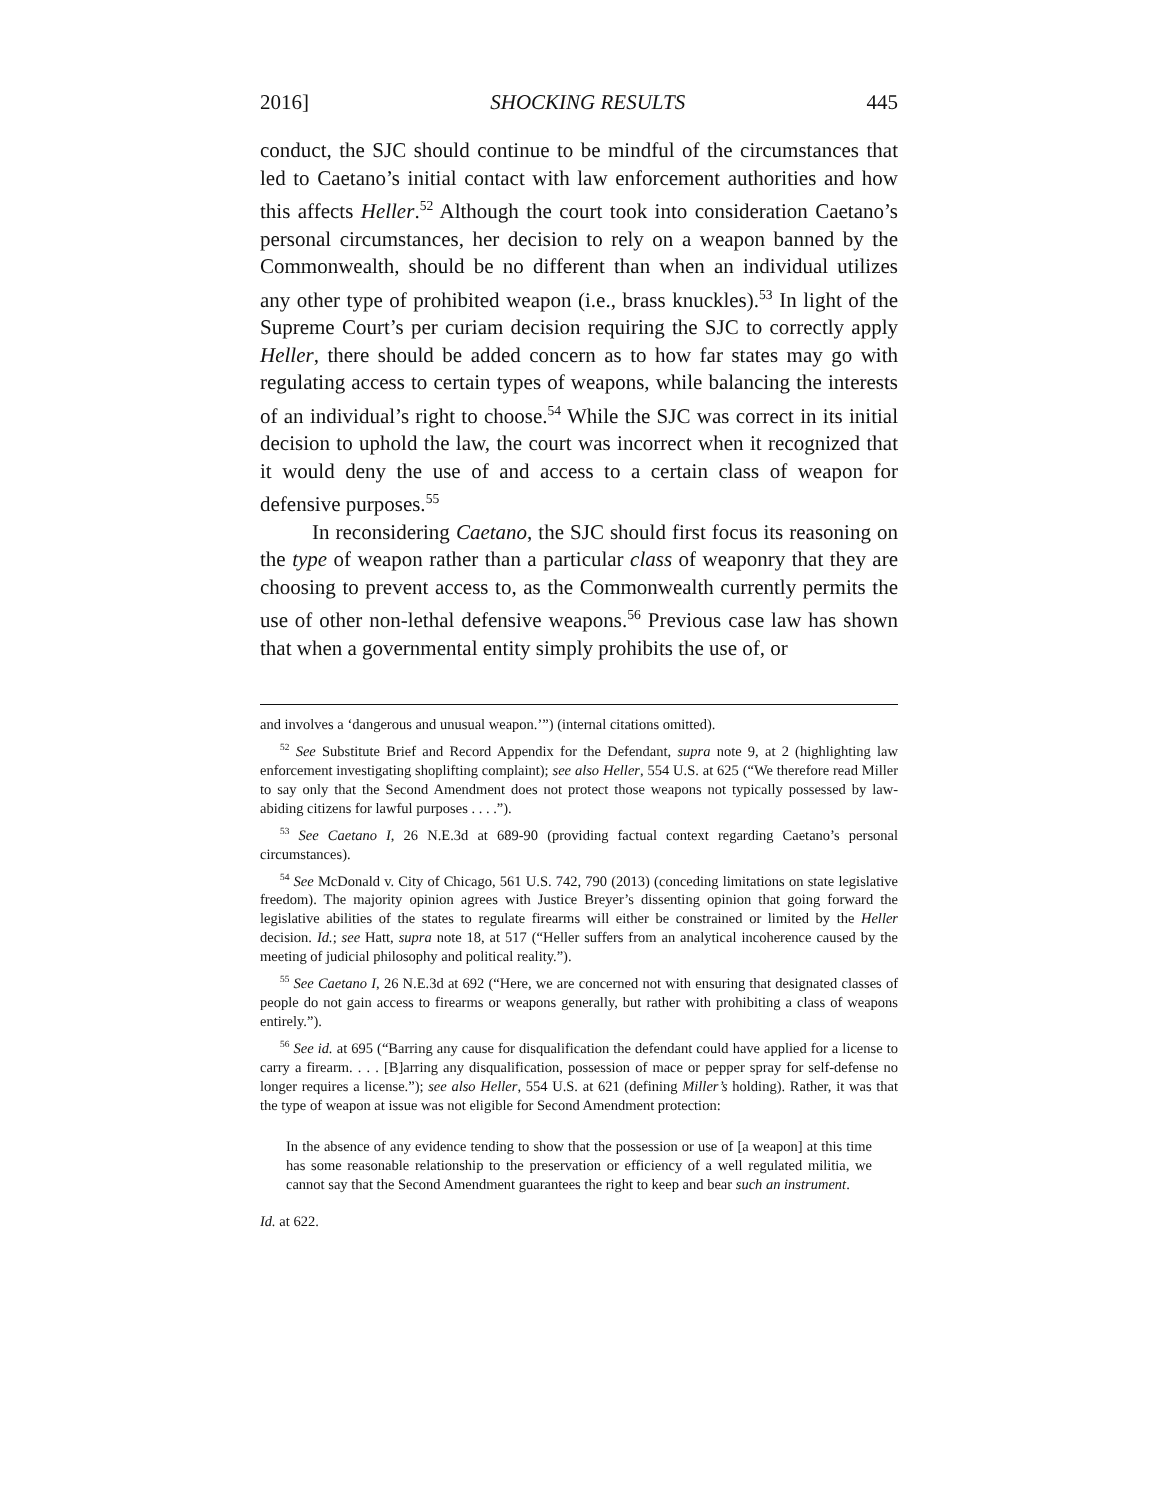2016] SHOCKING RESULTS 445
conduct, the SJC should continue to be mindful of the circumstances that led to Caetano’s initial contact with law enforcement authorities and how this affects Heller.<sup>52</sup> Although the court took into consideration Caetano’s personal circumstances, her decision to rely on a weapon banned by the Commonwealth, should be no different than when an individual utilizes any other type of prohibited weapon (i.e., brass knuckles).<sup>53</sup> In light of the Supreme Court’s per curiam decision requiring the SJC to correctly apply Heller, there should be added concern as to how far states may go with regulating access to certain types of weapons, while balancing the interests of an individual’s right to choose.<sup>54</sup> While the SJC was correct in its initial decision to uphold the law, the court was incorrect when it recognized that it would deny the use of and access to a certain class of weapon for defensive purposes.<sup>55</sup>
In reconsidering Caetano, the SJC should first focus its reasoning on the type of weapon rather than a particular class of weaponry that they are choosing to prevent access to, as the Commonwealth currently permits the use of other non-lethal defensive weapons.<sup>56</sup> Previous case law has shown that when a governmental entity simply prohibits the use of, or
and involves a ‘dangerous and unusual weapon.’”) (internal citations omitted).
<sup>52</sup> See Substitute Brief and Record Appendix for the Defendant, supra note 9, at 2 (highlighting law enforcement investigating shoplifting complaint); see also Heller, 554 U.S. at 625 (“We therefore read Miller to say only that the Second Amendment does not protect those weapons not typically possessed by law-abiding citizens for lawful purposes . . . .”).
<sup>53</sup> See Caetano I, 26 N.E.3d at 689-90 (providing factual context regarding Caetano’s personal circumstances).
<sup>54</sup> See McDonald v. City of Chicago, 561 U.S. 742, 790 (2013) (conceding limitations on state legislative freedom). The majority opinion agrees with Justice Breyer’s dissenting opinion that going forward the legislative abilities of the states to regulate firearms will either be constrained or limited by the Heller decision. Id.; see Hatt, supra note 18, at 517 (“Heller suffers from an analytical incoherence caused by the meeting of judicial philosophy and political reality.”).
<sup>55</sup> See Caetano I, 26 N.E.3d at 692 (“Here, we are concerned not with ensuring that designated classes of people do not gain access to firearms or weapons generally, but rather with prohibiting a class of weapons entirely.”).
<sup>56</sup> See id. at 695 (“Barring any cause for disqualification the defendant could have applied for a license to carry a firearm. . . . [B]arring any disqualification, possession of mace or pepper spray for self-defense no longer requires a license.”); see also Heller, 554 U.S. at 621 (defining Miller’s holding). Rather, it was that the type of weapon at issue was not eligible for Second Amendment protection:
In the absence of any evidence tending to show that the possession or use of [a weapon] at this time has some reasonable relationship to the preservation or efficiency of a well regulated militia, we cannot say that the Second Amendment guarantees the right to keep and bear such an instrument.
Id. at 622.